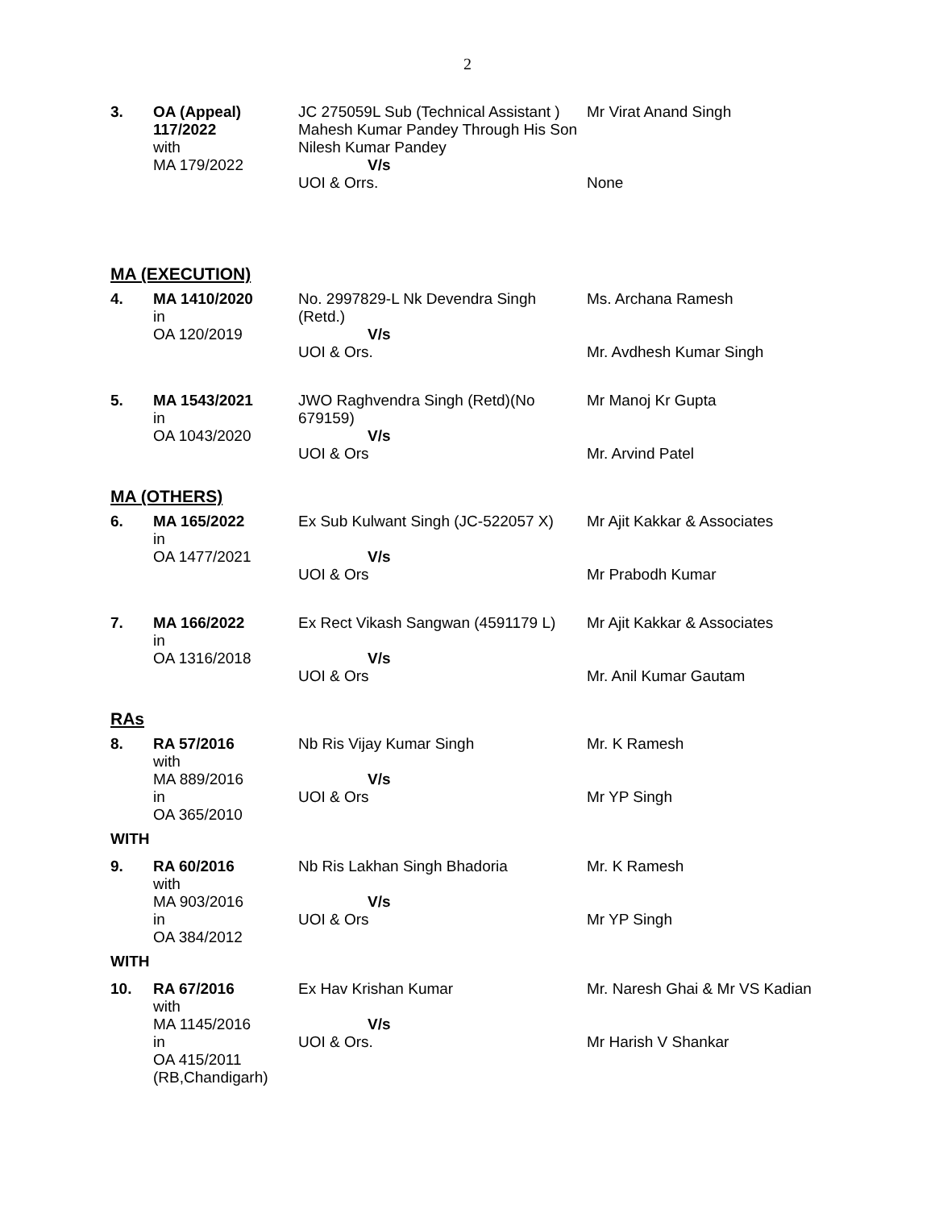2
| 3. | OA (Appeal) 117/2022 with MA 179/2022 | JC 275059L Sub (Technical Assistant ) Mahesh Kumar Pandey Through His Son Nilesh Kumar Pandey V/s UOI & Orrs. | Mr Virat Anand Singh None |
MA (EXECUTION)
| 4. | MA 1410/2020 in OA 120/2019 | No. 2997829-L Nk Devendra Singh (Retd.) V/s UOI & Ors. | Ms. Archana Ramesh Mr. Avdhesh Kumar Singh |
| 5. | MA 1543/2021 in OA 1043/2020 | JWO Raghvendra Singh (Retd)(No 679159) V/s UOI & Ors | Mr Manoj Kr Gupta Mr. Arvind Patel |
MA (OTHERS)
| 6. | MA 165/2022 in OA 1477/2021 | Ex Sub Kulwant Singh (JC-522057 X) V/s UOI & Ors | Mr Ajit Kakkar & Associates Mr Prabodh Kumar |
| 7. | MA 166/2022 in OA 1316/2018 | Ex Rect Vikash Sangwan (4591179 L) V/s UOI & Ors | Mr Ajit Kakkar & Associates Mr. Anil Kumar Gautam |
RAs
| 8. | RA 57/2016 with MA 889/2016 in OA 365/2010 | Nb Ris Vijay Kumar Singh V/s UOI & Ors | Mr. K Ramesh Mr YP Singh |
WITH
| 9. | RA 60/2016 with MA 903/2016 in OA 384/2012 | Nb Ris Lakhan Singh Bhadoria V/s UOI & Ors | Mr. K Ramesh Mr YP Singh |
WITH
| 10. | RA 67/2016 with MA 1145/2016 in OA 415/2011 (RB,Chandigarh) | Ex Hav Krishan Kumar V/s UOI & Ors. | Mr. Naresh Ghai & Mr VS Kadian Mr Harish V Shankar |